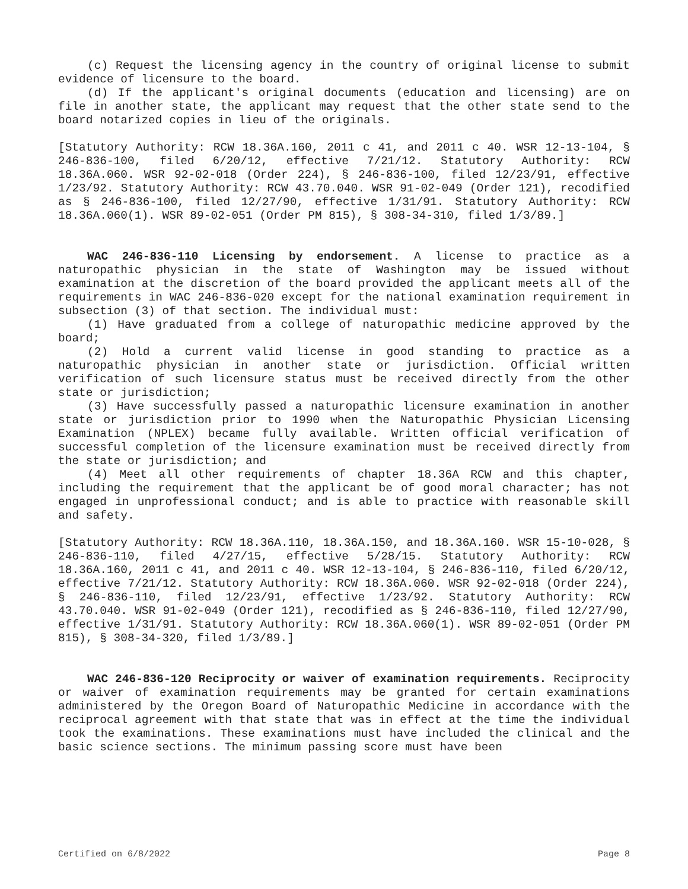(c) Request the licensing agency in the country of original license to submit evidence of licensure to the board.
(d) If the applicant's original documents (education and licensing) are on file in another state, the applicant may request that the other state send to the board notarized copies in lieu of the originals.
[Statutory Authority: RCW 18.36A.160, 2011 c 41, and 2011 c 40. WSR 12-13-104, § 246-836-100, filed 6/20/12, effective 7/21/12. Statutory Authority: RCW 18.36A.060. WSR 92-02-018 (Order 224), § 246-836-100, filed 12/23/91, effective 1/23/92. Statutory Authority: RCW 43.70.040. WSR 91-02-049 (Order 121), recodified as § 246-836-100, filed 12/27/90, effective 1/31/91. Statutory Authority: RCW 18.36A.060(1). WSR 89-02-051 (Order PM 815), § 308-34-310, filed 1/3/89.]
WAC 246-836-110 Licensing by endorsement. A license to practice as a naturopathic physician in the state of Washington may be issued without examination at the discretion of the board provided the applicant meets all of the requirements in WAC 246-836-020 except for the national examination requirement in subsection (3) of that section. The individual must:
(1) Have graduated from a college of naturopathic medicine approved by the board;
(2) Hold a current valid license in good standing to practice as a naturopathic physician in another state or jurisdiction. Official written verification of such licensure status must be received directly from the other state or jurisdiction;
(3) Have successfully passed a naturopathic licensure examination in another state or jurisdiction prior to 1990 when the Naturopathic Physician Licensing Examination (NPLEX) became fully available. Written official verification of successful completion of the licensure examination must be received directly from the state or jurisdiction; and
(4) Meet all other requirements of chapter 18.36A RCW and this chapter, including the requirement that the applicant be of good moral character; has not engaged in unprofessional conduct; and is able to practice with reasonable skill and safety.
[Statutory Authority: RCW 18.36A.110, 18.36A.150, and 18.36A.160. WSR 15-10-028, § 246-836-110, filed 4/27/15, effective 5/28/15. Statutory Authority: RCW 18.36A.160, 2011 c 41, and 2011 c 40. WSR 12-13-104, § 246-836-110, filed 6/20/12, effective 7/21/12. Statutory Authority: RCW 18.36A.060. WSR 92-02-018 (Order 224), § 246-836-110, filed 12/23/91, effective 1/23/92. Statutory Authority: RCW 43.70.040. WSR 91-02-049 (Order 121), recodified as § 246-836-110, filed 12/27/90, effective 1/31/91. Statutory Authority: RCW 18.36A.060(1). WSR 89-02-051 (Order PM 815), § 308-34-320, filed 1/3/89.]
WAC 246-836-120 Reciprocity or waiver of examination requirements. Reciprocity or waiver of examination requirements may be granted for certain examinations administered by the Oregon Board of Naturopathic Medicine in accordance with the reciprocal agreement with that state that was in effect at the time the individual took the examinations. These examinations must have included the clinical and the basic science sections. The minimum passing score must have been
Certified on 6/8/2022 Page 8